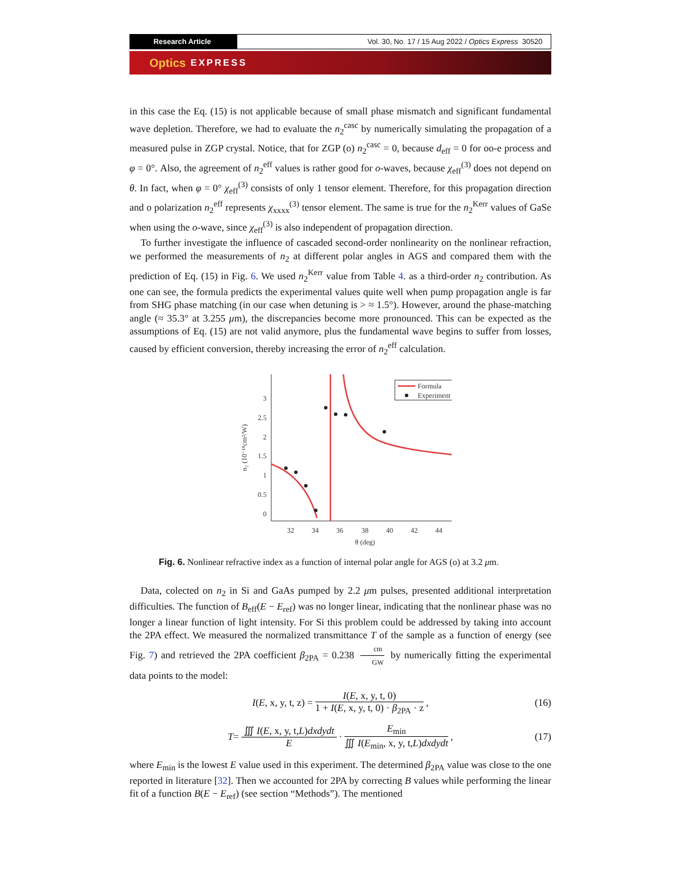Research Article
Vol. 30, No. 17 / 15 Aug 2022 / Optics Express 30520
Optics EXPRESS
in this case the Eq. (15) is not applicable because of small phase mismatch and significant fundamental wave depletion. Therefore, we had to evaluate the n<sub>2</sub><sup>casc</sup> by numerically simulating the propagation of a measured pulse in ZGP crystal. Notice, that for ZGP (o) n<sub>2</sub><sup>casc</sup> = 0, because d<sub>eff</sub> = 0 for oo-e process and φ = 0°. Also, the agreement of n<sub>2</sub><sup>eff</sup> values is rather good for o-waves, because χ<sub>eff</sub><sup>(3)</sup> does not depend on θ. In fact, when φ = 0° χ<sub>eff</sub><sup>(3)</sup> consists of only 1 tensor element. Therefore, for this propagation direction and o polarization n<sub>2</sub><sup>eff</sup> represents χ<sub>xxxx</sub><sup>(3)</sup> tensor element. The same is true for the n<sub>2</sub><sup>Kerr</sup> values of GaSe when using the o-wave, since χ<sub>eff</sub><sup>(3)</sup> is also independent of propagation direction.
To further investigate the influence of cascaded second-order nonlinearity on the nonlinear refraction, we performed the measurements of n<sub>2</sub> at different polar angles in AGS and compared them with the prediction of Eq. (15) in Fig. 6. We used n<sub>2</sub><sup>Kerr</sup> value from Table 4. as a third-order n<sub>2</sub> contribution. As one can see, the formula predicts the experimental values quite well when pump propagation angle is far from SHG phase matching (in our case when detuning is > ≈ 1.5°). However, around the phase-matching angle (≈ 35.3° at 3.255 μm), the discrepancies become more pronounced. This can be expected as the assumptions of Eq. (15) are not valid anymore, plus the fundamental wave begins to suffer from losses, caused by efficient conversion, thereby increasing the error of n<sub>2</sub><sup>eff</sup> calculation.
n₂ (10⁻¹⁴cm²/W)
3
2.5
2
1.5
1
0.5
0
32
34
36
38
40
42
44
θ (deg)
Formula
Experiment
Fig. 6. Nonlinear refractive index as a function of internal polar angle for AGS (o) at 3.2 μm.
Data, colected on n<sub>2</sub> in Si and GaAs pumped by 2.2 μm pulses, presented additional interpretation difficulties. The function of B<sub>eff</sub>(E − E<sub>ref</sub>) was no longer linear, indicating that the nonlinear phase was no longer a linear function of light intensity. For Si this problem could be addressed by taking into account the 2PA effect. We measured the normalized transmittance T of the sample as a function of energy (see Fig. 7) and retrieved the 2PA coefficient β<sub>2PA</sub> = 0.238 cm GW by numerically fitting the experimental data points to the model:
I (E, x, y, t, z) = I(E, x, y, t, 0) 1 + I(E, x, y, t, 0) · β<sub>2PA</sub> · z, (16)
T = ∭ I(E, x, y, t,L)dxdydt E · E<sub>min</sub> ∭ I(E<sub>min</sub>, x, y, t,L)dxdydt, (17)
where E<sub>min</sub> is the lowest E value used in this experiment. The determined β<sub>2PA</sub> value was close to the one reported in literature [32]. Then we accounted for 2PA by correcting B values while performing the linear fit of a function B(E − E<sub>ref</sub>) (see section “Methods”). The mentioned